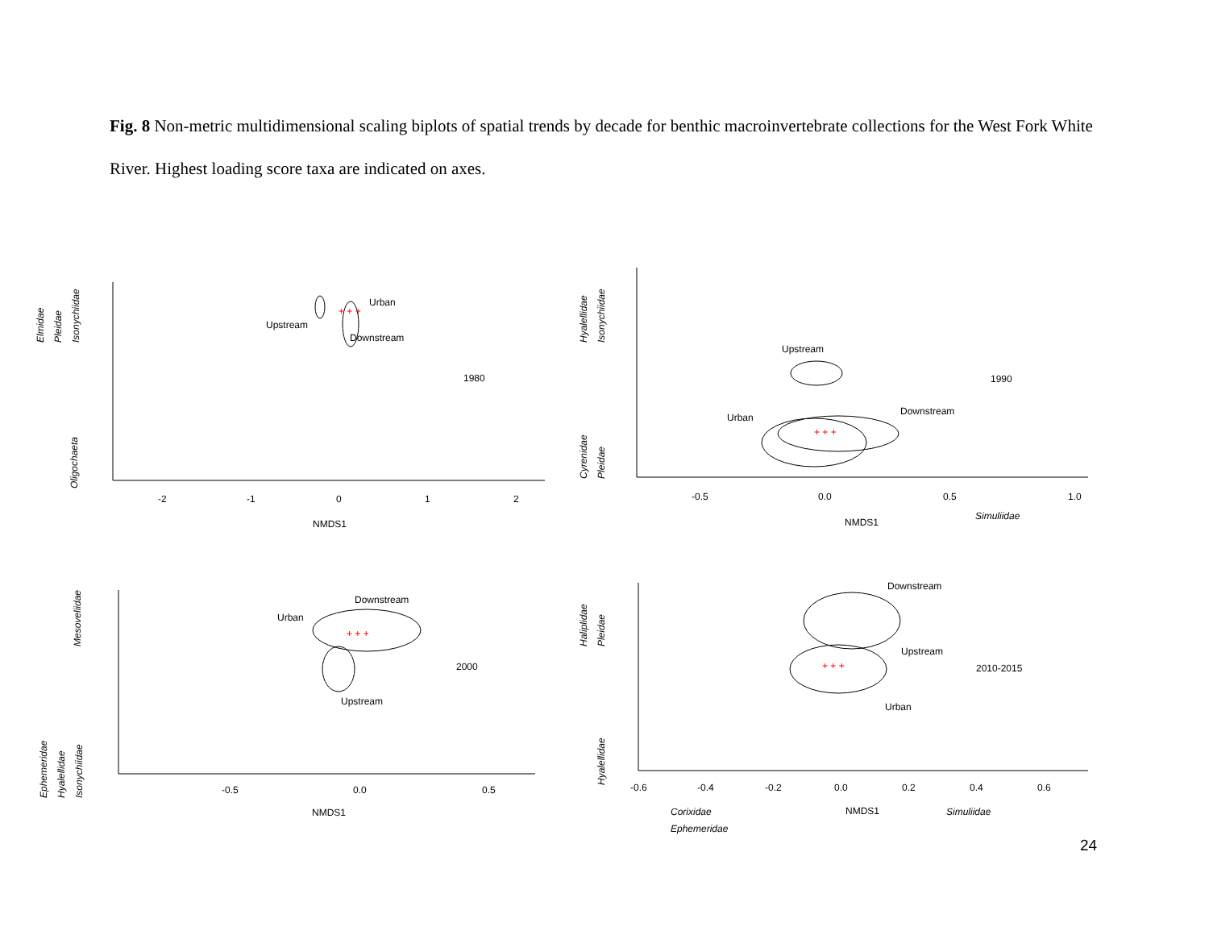Fig. 8 Non-metric multidimensional scaling biplots of spatial trends by decade for benthic macroinvertebrate collections for the West Fork White River. Highest loading score taxa are indicated on axes.
+ + +
+ + +
+ + +
+ + +
Urban
Upstream
Downstream
1980
Upstream
Urban
Downstream
1990
Downstream
Urban
Upstream
2000
Downstream
Upstream
Urban
2010-2015
Simuliidae
Corixidae
Ephemeridae
Simuliidae
Elmidae
Pleidae
Isonychiidae
Oligochaeta
Hyalellidae
Isonychiidae
Cyrenidae
Pleidae
Mesoveliidae
Ephemeridae
Hyalellidae
Isonychiidae
Haliplidae
Pleidae
Hyalellidae
-2
-1
0
1
2
NMDS1
-0.5
0.0
0.5
1.0
NMDS1
-0.5
0.0
0.5
NMDS1
-0.6
-0.4
-0.2
0.0
0.2
0.4
0.6
NMDS1
24